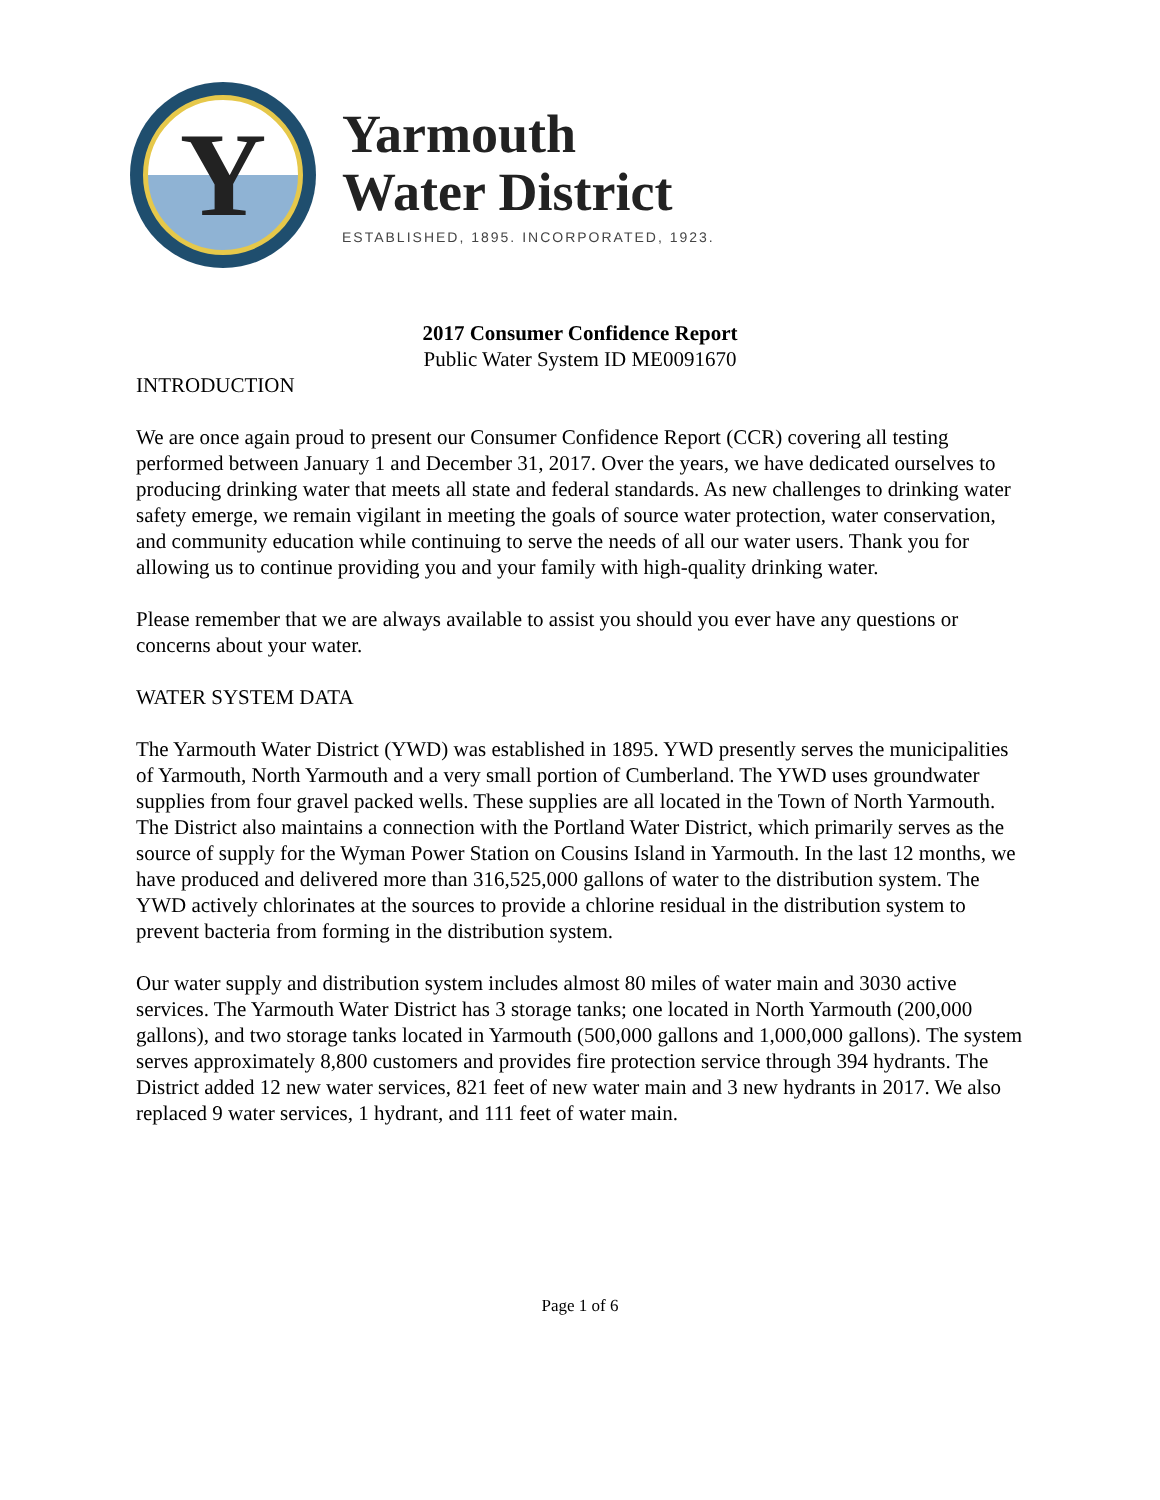Y
Yarmouth
Water District
ESTABLISHED, 1895. INCORPORATED, 1923.
2017 Consumer Confidence Report
Public Water System ID ME0091670
INTRODUCTION
We are once again proud to present our Consumer Confidence Report (CCR) covering all testing performed between January 1 and December 31, 2017. Over the years, we have dedicated ourselves to producing drinking water that meets all state and federal standards. As new challenges to drinking water safety emerge, we remain vigilant in meeting the goals of source water protection, water conservation, and community education while continuing to serve the needs of all our water users. Thank you for allowing us to continue providing you and your family with high-quality drinking water.
Please remember that we are always available to assist you should you ever have any questions or concerns about your water.
WATER SYSTEM DATA
The Yarmouth Water District (YWD) was established in 1895. YWD presently serves the municipalities of Yarmouth, North Yarmouth and a very small portion of Cumberland. The YWD uses groundwater supplies from four gravel packed wells. These supplies are all located in the Town of North Yarmouth. The District also maintains a connection with the Portland Water District, which primarily serves as the source of supply for the Wyman Power Station on Cousins Island in Yarmouth. In the last 12 months, we have produced and delivered more than 316,525,000 gallons of water to the distribution system. The YWD actively chlorinates at the sources to provide a chlorine residual in the distribution system to prevent bacteria from forming in the distribution system.
Our water supply and distribution system includes almost 80 miles of water main and 3030 active services. The Yarmouth Water District has 3 storage tanks; one located in North Yarmouth (200,000 gallons), and two storage tanks located in Yarmouth (500,000 gallons and 1,000,000 gallons). The system serves approximately 8,800 customers and provides fire protection service through 394 hydrants. The District added 12 new water services, 821 feet of new water main and 3 new hydrants in 2017. We also replaced 9 water services, 1 hydrant, and 111 feet of water main.
Page 1 of 6